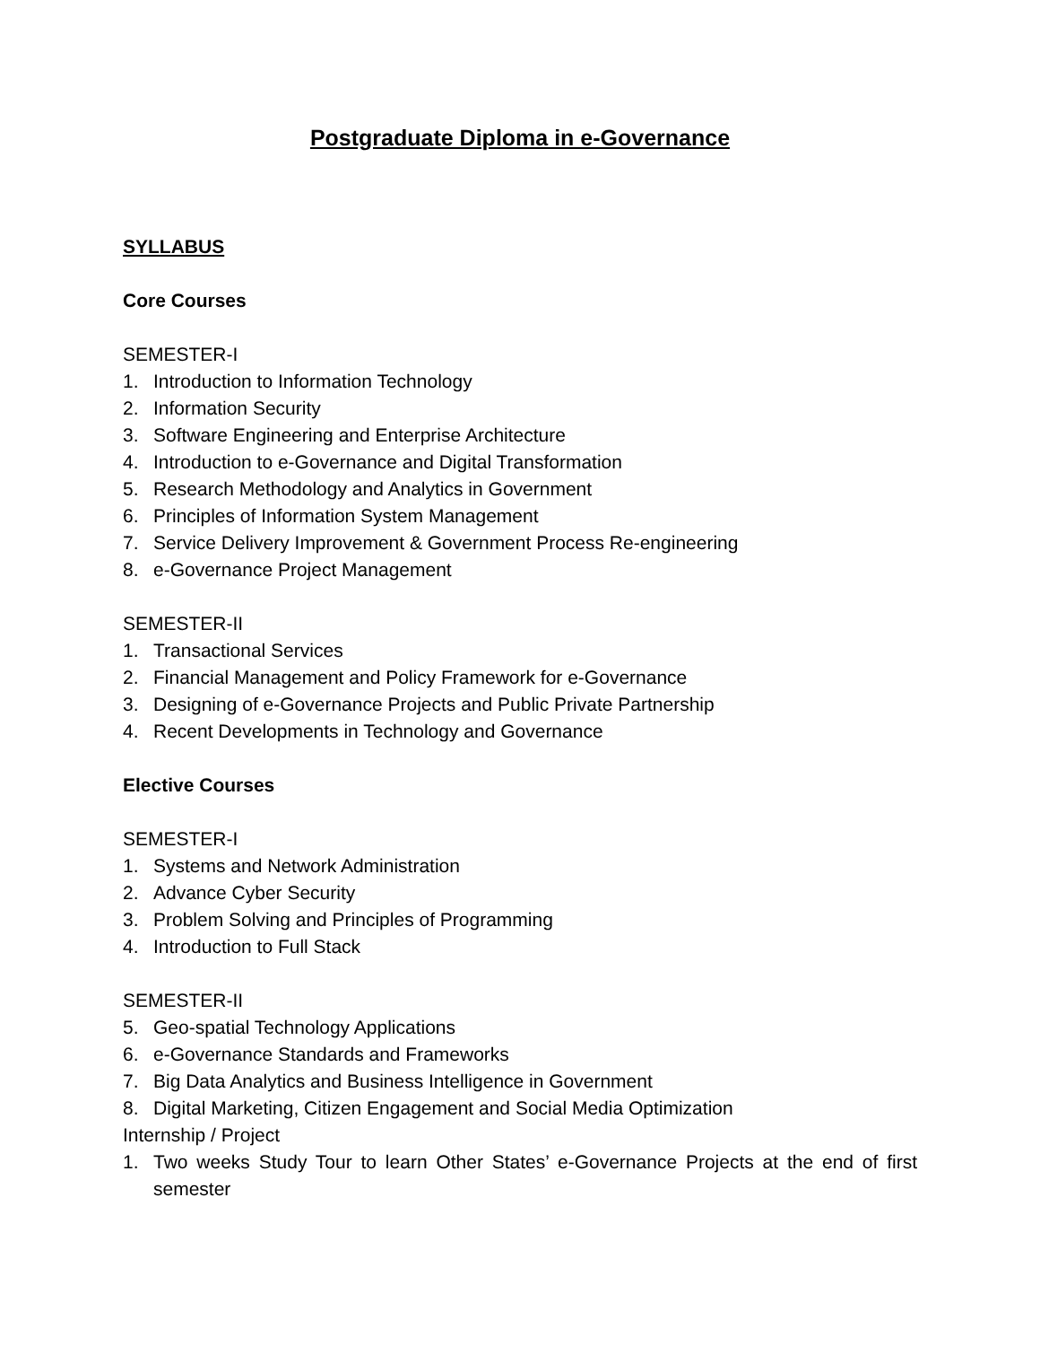Postgraduate Diploma in e-Governance
SYLLABUS
Core Courses
SEMESTER-I
1. Introduction to Information Technology
2. Information Security
3. Software Engineering and Enterprise Architecture
4. Introduction to e-Governance and Digital Transformation
5. Research Methodology and Analytics in Government
6. Principles of Information System Management
7. Service Delivery Improvement & Government Process Re-engineering
8. e-Governance Project Management
SEMESTER-II
1. Transactional Services
2. Financial Management and Policy Framework for e-Governance
3. Designing of e-Governance Projects and Public Private Partnership
4. Recent Developments in Technology and Governance
Elective Courses
SEMESTER-I
1. Systems and Network Administration
2. Advance Cyber Security
3. Problem Solving and Principles of Programming
4. Introduction to Full Stack
SEMESTER-II
5. Geo-spatial Technology Applications
6. e-Governance Standards and Frameworks
7. Big Data Analytics and Business Intelligence in Government
8. Digital Marketing, Citizen Engagement and Social Media Optimization
Internship / Project
1. Two weeks Study Tour to learn Other States’ e-Governance Projects at the end of first semester